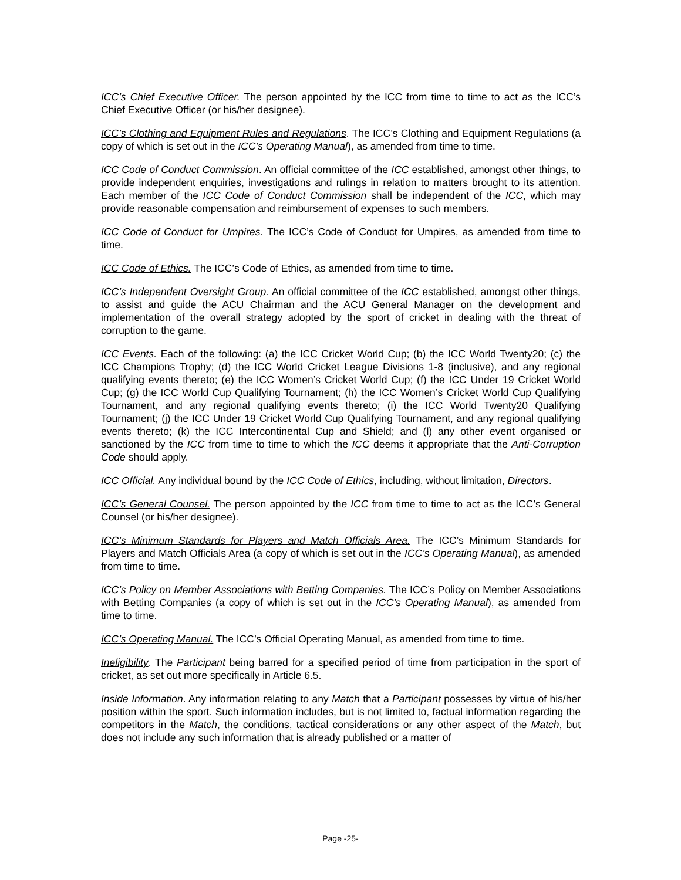ICC’s Chief Executive Officer. The person appointed by the ICC from time to time to act as the ICC’s Chief Executive Officer (or his/her designee).
ICC’s Clothing and Equipment Rules and Regulations. The ICC’s Clothing and Equipment Regulations (a copy of which is set out in the ICC’s Operating Manual), as amended from time to time.
ICC Code of Conduct Commission. An official committee of the ICC established, amongst other things, to provide independent enquiries, investigations and rulings in relation to matters brought to its attention. Each member of the ICC Code of Conduct Commission shall be independent of the ICC, which may provide reasonable compensation and reimbursement of expenses to such members.
ICC Code of Conduct for Umpires. The ICC’s Code of Conduct for Umpires, as amended from time to time.
ICC Code of Ethics. The ICC’s Code of Ethics, as amended from time to time.
ICC’s Independent Oversight Group. An official committee of the ICC established, amongst other things, to assist and guide the ACU Chairman and the ACU General Manager on the development and implementation of the overall strategy adopted by the sport of cricket in dealing with the threat of corruption to the game.
ICC Events. Each of the following: (a) the ICC Cricket World Cup; (b) the ICC World Twenty20; (c) the ICC Champions Trophy; (d) the ICC World Cricket League Divisions 1-8 (inclusive), and any regional qualifying events thereto; (e) the ICC Women’s Cricket World Cup; (f) the ICC Under 19 Cricket World Cup; (g) the ICC World Cup Qualifying Tournament; (h) the ICC Women’s Cricket World Cup Qualifying Tournament, and any regional qualifying events thereto; (i) the ICC World Twenty20 Qualifying Tournament; (j) the ICC Under 19 Cricket World Cup Qualifying Tournament, and any regional qualifying events thereto; (k) the ICC Intercontinental Cup and Shield; and (l) any other event organised or sanctioned by the ICC from time to time to which the ICC deems it appropriate that the Anti-Corruption Code should apply.
ICC Official. Any individual bound by the ICC Code of Ethics, including, without limitation, Directors.
ICC’s General Counsel. The person appointed by the ICC from time to time to act as the ICC’s General Counsel (or his/her designee).
ICC’s Minimum Standards for Players and Match Officials Area. The ICC’s Minimum Standards for Players and Match Officials Area (a copy of which is set out in the ICC’s Operating Manual), as amended from time to time.
ICC’s Policy on Member Associations with Betting Companies. The ICC’s Policy on Member Associations with Betting Companies (a copy of which is set out in the ICC’s Operating Manual), as amended from time to time.
ICC’s Operating Manual. The ICC’s Official Operating Manual, as amended from time to time.
Ineligibility. The Participant being barred for a specified period of time from participation in the sport of cricket, as set out more specifically in Article 6.5.
Inside Information. Any information relating to any Match that a Participant possesses by virtue of his/her position within the sport. Such information includes, but is not limited to, factual information regarding the competitors in the Match, the conditions, tactical considerations or any other aspect of the Match, but does not include any such information that is already published or a matter of
Page -25-